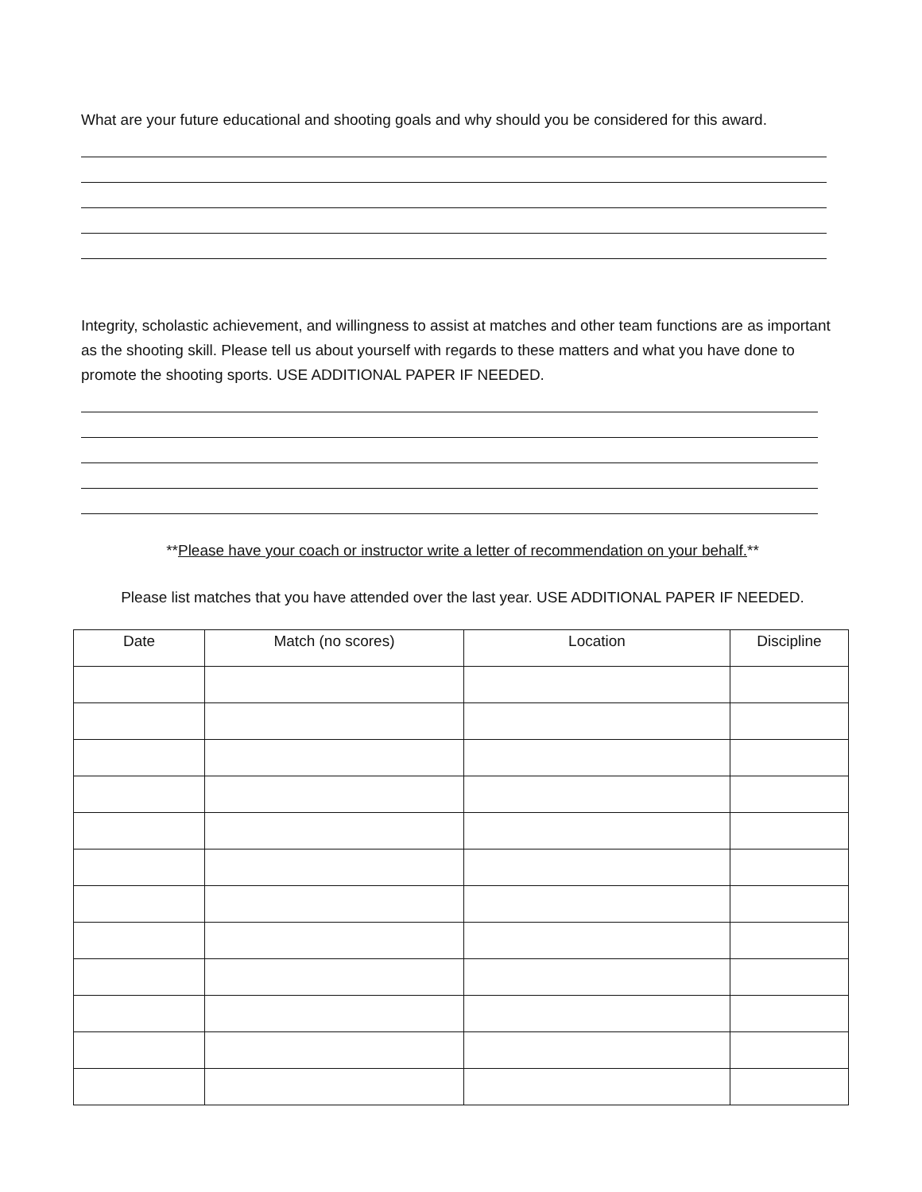What are your future educational and shooting goals and why should you be considered for this award.
Integrity, scholastic achievement, and willingness to assist at matches and other team functions are as important as the shooting skill. Please tell us about yourself with regards to these matters and what you have done to promote the shooting sports. USE ADDITIONAL PAPER IF NEEDED.
**Please have your coach or instructor write a letter of recommendation on your behalf.**
Please list matches that you have attended over the last year. USE ADDITIONAL PAPER IF NEEDED.
| Date | Match (no scores) | Location | Discipline |
| --- | --- | --- | --- |